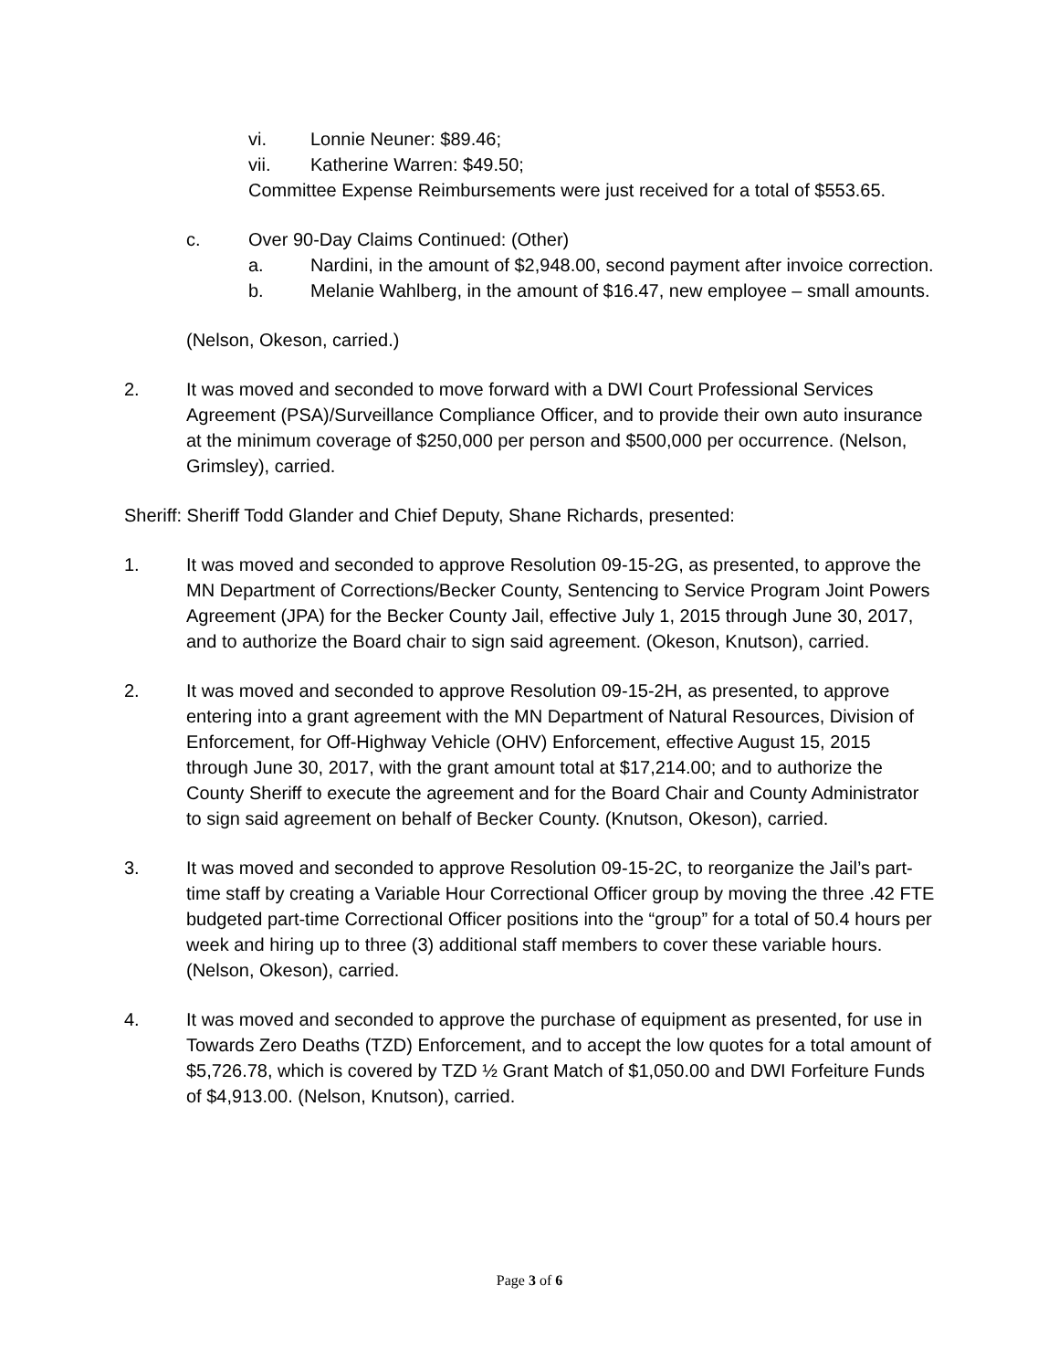vi. Lonnie Neuner: $89.46;
vii. Katherine Warren: $49.50;
Committee Expense Reimbursements were just received for a total of $553.65.
c. Over 90-Day Claims Continued: (Other)
a. Nardini, in the amount of $2,948.00, second payment after invoice correction.
b. Melanie Wahlberg, in the amount of $16.47, new employee – small amounts.
(Nelson, Okeson, carried.)
2. It was moved and seconded to move forward with a DWI Court Professional Services Agreement (PSA)/Surveillance Compliance Officer, and to provide their own auto insurance at the minimum coverage of $250,000 per person and $500,000 per occurrence. (Nelson, Grimsley), carried.
Sheriff: Sheriff Todd Glander and Chief Deputy, Shane Richards, presented:
1. It was moved and seconded to approve Resolution 09-15-2G, as presented, to approve the MN Department of Corrections/Becker County, Sentencing to Service Program Joint Powers Agreement (JPA) for the Becker County Jail, effective July 1, 2015 through June 30, 2017, and to authorize the Board chair to sign said agreement. (Okeson, Knutson), carried.
2. It was moved and seconded to approve Resolution 09-15-2H, as presented, to approve entering into a grant agreement with the MN Department of Natural Resources, Division of Enforcement, for Off-Highway Vehicle (OHV) Enforcement, effective August 15, 2015 through June 30, 2017, with the grant amount total at $17,214.00; and to authorize the County Sheriff to execute the agreement and for the Board Chair and County Administrator to sign said agreement on behalf of Becker County. (Knutson, Okeson), carried.
3. It was moved and seconded to approve Resolution 09-15-2C, to reorganize the Jail’s part-time staff by creating a Variable Hour Correctional Officer group by moving the three .42 FTE budgeted part-time Correctional Officer positions into the “group” for a total of 50.4 hours per week and hiring up to three (3) additional staff members to cover these variable hours. (Nelson, Okeson), carried.
4. It was moved and seconded to approve the purchase of equipment as presented, for use in Towards Zero Deaths (TZD) Enforcement, and to accept the low quotes for a total amount of $5,726.78, which is covered by TZD ½ Grant Match of $1,050.00 and DWI Forfeiture Funds of $4,913.00. (Nelson, Knutson), carried.
Page 3 of 6